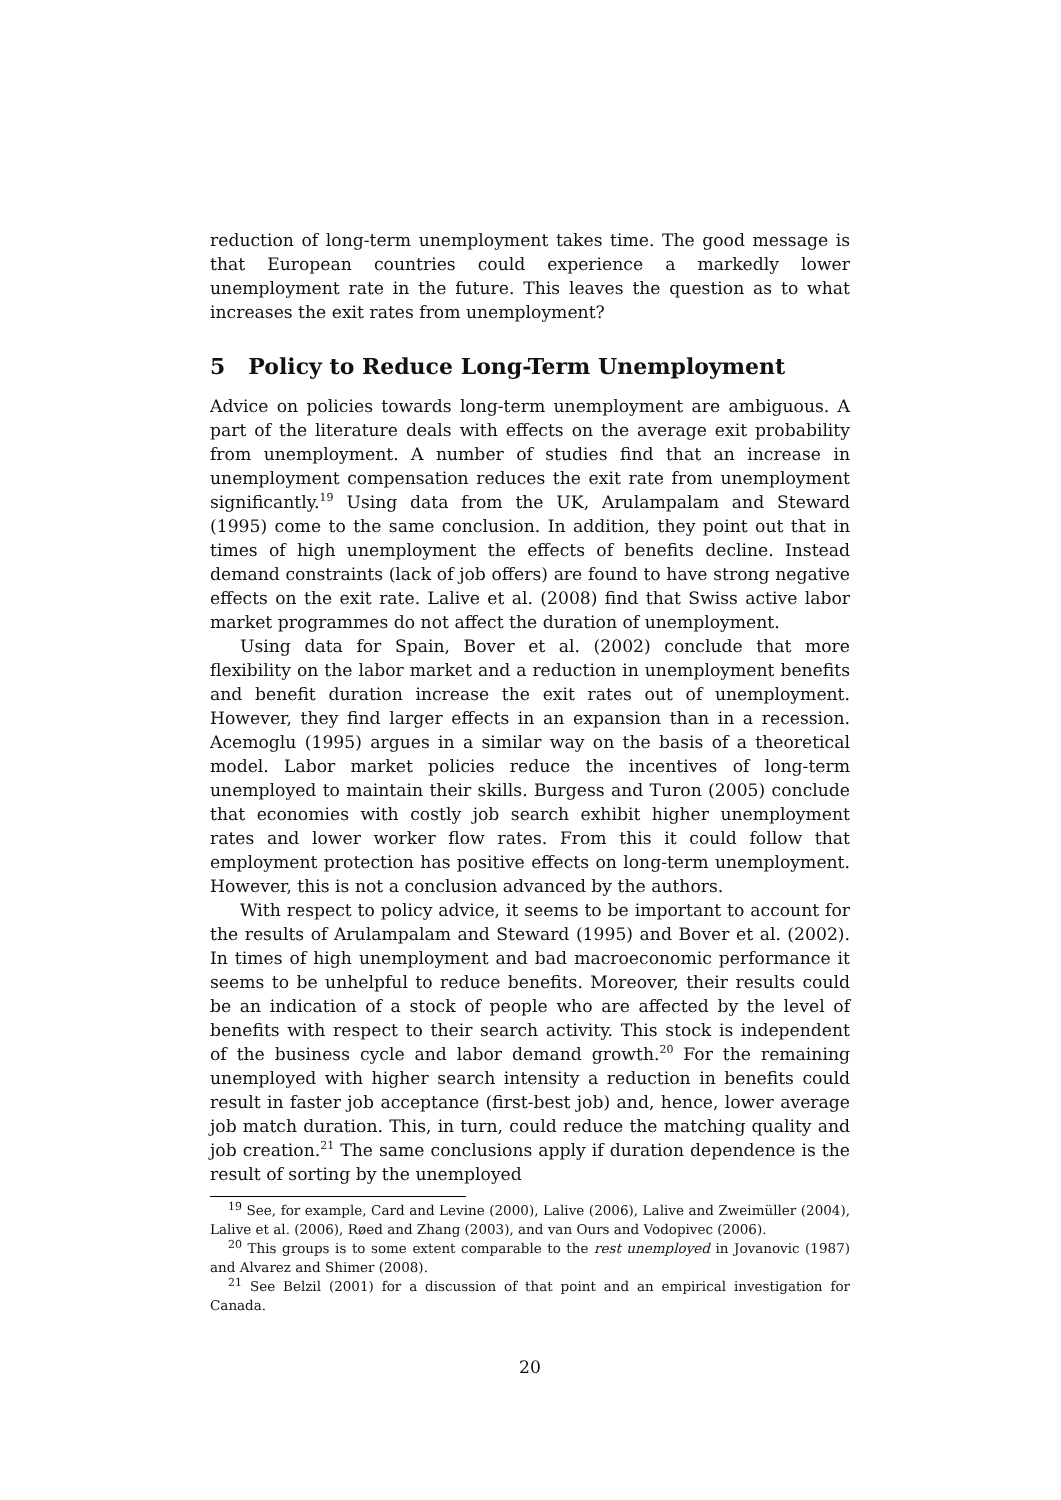reduction of long-term unemployment takes time. The good message is that European countries could experience a markedly lower unemployment rate in the future. This leaves the question as to what increases the exit rates from unemployment?
5 Policy to Reduce Long-Term Unemployment
Advice on policies towards long-term unemployment are ambiguous. A part of the literature deals with effects on the average exit probability from unemployment. A number of studies find that an increase in unemployment compensation reduces the exit rate from unemployment significantly.<sup>19</sup> Using data from the UK, Arulampalam and Steward (1995) come to the same conclusion. In addition, they point out that in times of high unemployment the effects of benefits decline. Instead demand constraints (lack of job offers) are found to have strong negative effects on the exit rate. Lalive et al. (2008) find that Swiss active labor market programmes do not affect the duration of unemployment.
Using data for Spain, Bover et al. (2002) conclude that more flexibility on the labor market and a reduction in unemployment benefits and benefit duration increase the exit rates out of unemployment. However, they find larger effects in an expansion than in a recession. Acemoglu (1995) argues in a similar way on the basis of a theoretical model. Labor market policies reduce the incentives of long-term unemployed to maintain their skills. Burgess and Turon (2005) conclude that economies with costly job search exhibit higher unemployment rates and lower worker flow rates. From this it could follow that employment protection has positive effects on long-term unemployment. However, this is not a conclusion advanced by the authors.
With respect to policy advice, it seems to be important to account for the results of Arulampalam and Steward (1995) and Bover et al. (2002). In times of high unemployment and bad macroeconomic performance it seems to be unhelpful to reduce benefits. Moreover, their results could be an indication of a stock of people who are affected by the level of benefits with respect to their search activity. This stock is independent of the business cycle and labor demand growth.<sup>20</sup> For the remaining unemployed with higher search intensity a reduction in benefits could result in faster job acceptance (first-best job) and, hence, lower average job match duration. This, in turn, could reduce the matching quality and job creation.<sup>21</sup> The same conclusions apply if duration dependence is the result of sorting by the unemployed
<sup>19</sup> See, for example, Card and Levine (2000), Lalive (2006), Lalive and Zweimüller (2004), Lalive et al. (2006), Røed and Zhang (2003), and van Ours and Vodopivec (2006).
<sup>20</sup> This groups is to some extent comparable to the rest unemployed in Jovanovic (1987) and Alvarez and Shimer (2008).
<sup>21</sup> See Belzil (2001) for a discussion of that point and an empirical investigation for Canada.
20